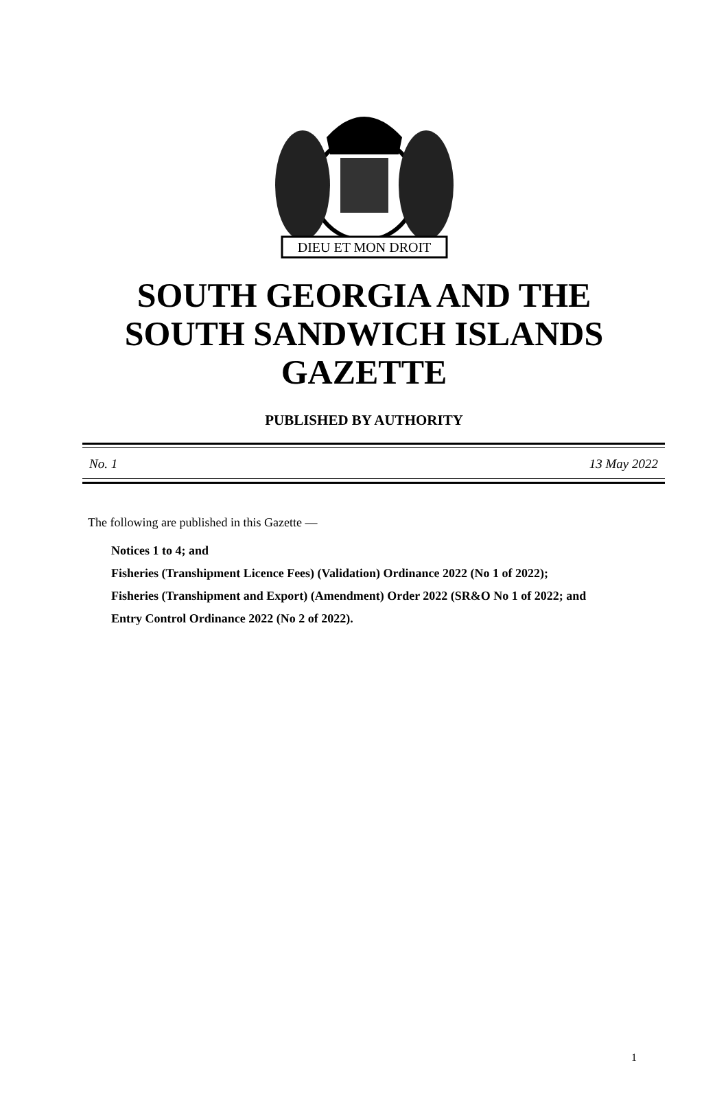DIEU ET MON DROIT
SOUTH GEORGIA AND THE
SOUTH SANDWICH ISLANDS
GAZETTE
PUBLISHED BY AUTHORITY
No. 1 13 May 2022
The following are published in this Gazette —
Notices 1 to 4; and
Fisheries (Transhipment Licence Fees) (Validation) Ordinance 2022 (No 1 of 2022);
Fisheries (Transhipment and Export) (Amendment) Order 2022 (SR&O No 1 of 2022; and
Entry Control Ordinance 2022 (No 2 of 2022).
1